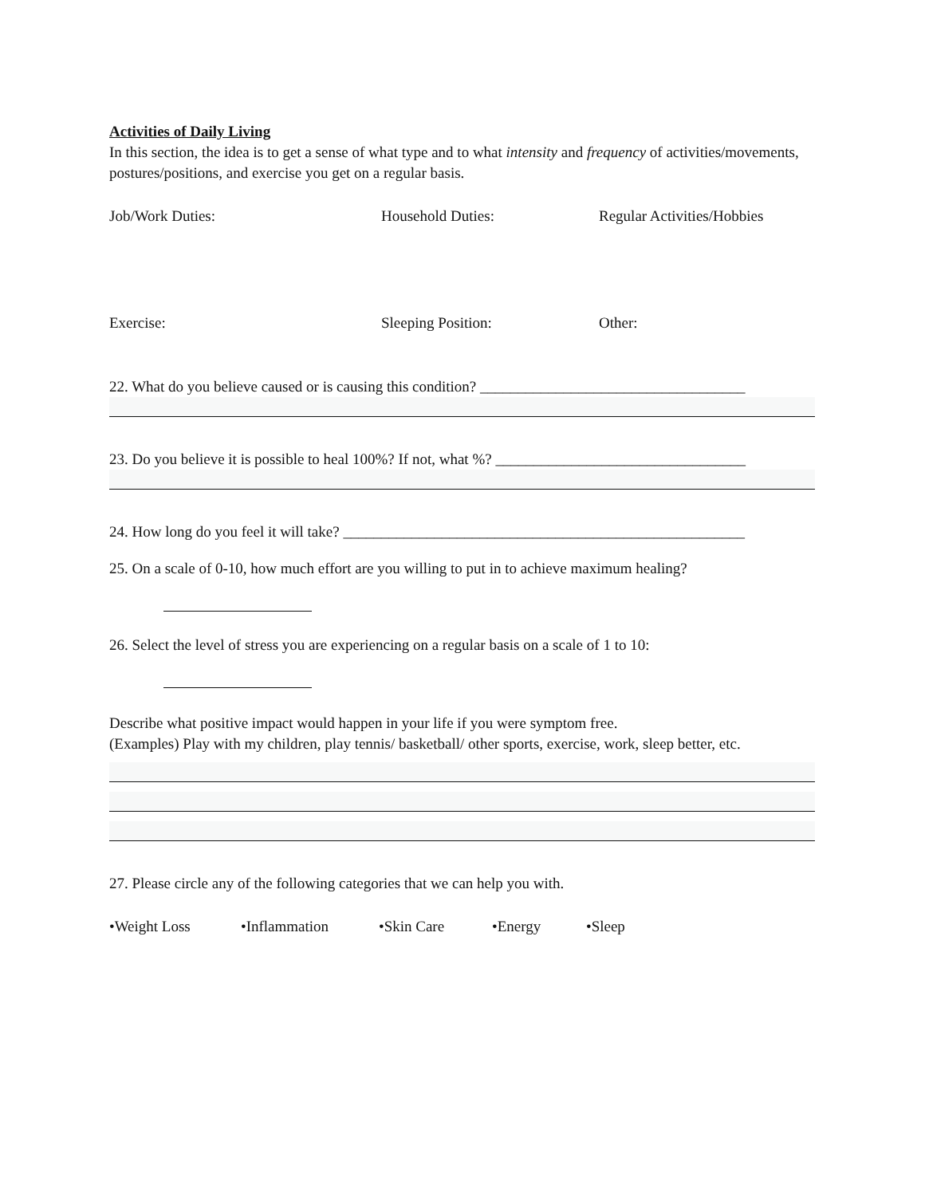Activities of Daily Living
In this section, the idea is to get a sense of what type and to what intensity and frequency of activities/movements, postures/positions, and exercise you get on a regular basis.
Job/Work Duties: Household Duties: Regular Activities/Hobbies
Exercise: Sleeping Position: Other:
22. What do you believe caused or is causing this condition? ___________________________________
23. Do you believe it is possible to heal 100%? If not, what %? _________________________________
24. How long do you feel it will take? _____________________________________________________
25. On a scale of 0-10, how much effort are you willing to put in to achieve maximum healing?
26. Select the level of stress you are experiencing on a regular basis on a scale of 1 to 10:
Describe what positive impact would happen in your life if you were symptom free.
(Examples) Play with my children, play tennis/ basketball/ other sports, exercise, work, sleep better, etc.
27. Please circle any of the following categories that we can help you with.
•Weight Loss •Inflammation •Skin Care •Energy •Sleep